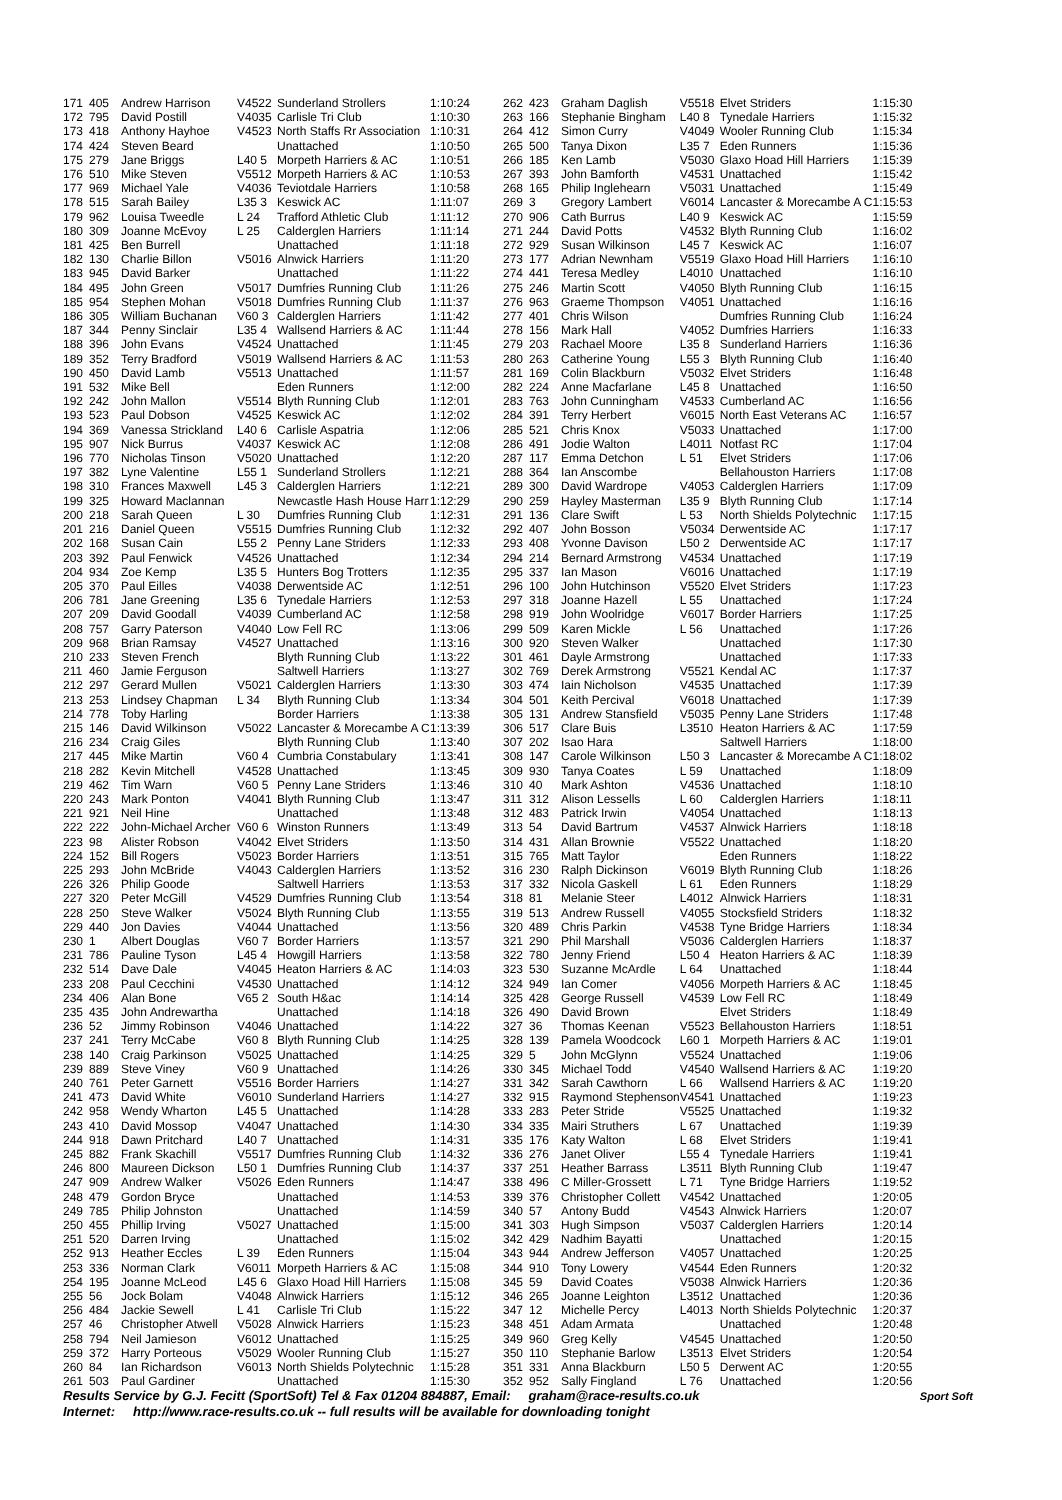| 171 | 405 | Andrew Harrison | V4522 | Sunderland Strollers | 1:10:24 | 262 | 423 | Graham Daglish | V5518 | Elvet Striders | 1:15:30 |
| 172 | 795 | David Postill | V4035 | Carlisle Tri Club | 1:10:30 | 263 | 166 | Stephanie Bingham | L40 8 | Tynedale Harriers | 1:15:32 |
| 173 | 418 | Anthony Hayhoe | V4523 | North Staffs Rr Association | 1:10:31 | 264 | 412 | Simon Curry | V4049 | Wooler Running Club | 1:15:34 |
| 174 | 424 | Steven Beard | | Unattached | 1:10:50 | 265 | 500 | Tanya Dixon | L35 7 | Eden Runners | 1:15:36 |
| 175 | 279 | Jane Briggs | L40 5 | Morpeth Harriers & AC | 1:10:51 | 266 | 185 | Ken Lamb | V5030 | Glaxo Hoad Hill Harriers | 1:15:39 |
| 176 | 510 | Mike Steven | V5512 | Morpeth Harriers & AC | 1:10:53 | 267 | 393 | John Bamforth | V4531 | Unattached | 1:15:42 |
| 177 | 969 | Michael Yale | V4036 | Teviotdale Harriers | 1:10:58 | 268 | 165 | Philip Inglehearn | V5031 | Unattached | 1:15:49 |
| 178 | 515 | Sarah Bailey | L35 3 | Keswick AC | 1:11:07 | 269 | 3 | Gregory Lambert | V6014 | Lancaster & Morecambe A C | 1:15:53 |
| 179 | 962 | Louisa Tweedle | L 24 | Trafford Athletic Club | 1:11:12 | 270 | 906 | Cath Burrus | L40 9 | Keswick AC | 1:15:59 |
| 180 | 309 | Joanne McEvoy | L 25 | Calderglen Harriers | 1:11:14 | 271 | 244 | David Potts | V4532 | Blyth Running Club | 1:16:02 |
| 181 | 425 | Ben Burrell | | Unattached | 1:11:18 | 272 | 929 | Susan Wilkinson | L45 7 | Keswick AC | 1:16:07 |
| 182 | 130 | Charlie Billon | V5016 | Alnwick Harriers | 1:11:20 | 273 | 177 | Adrian Newnham | V5519 | Glaxo Hoad Hill Harriers | 1:16:10 |
| 183 | 945 | David Barker | | Unattached | 1:11:22 | 274 | 441 | Teresa Medley | L4010 | Unattached | 1:16:10 |
| 184 | 495 | John Green | V5017 | Dumfries Running Club | 1:11:26 | 275 | 246 | Martin Scott | V4050 | Blyth Running Club | 1:16:15 |
| 185 | 954 | Stephen Mohan | V5018 | Dumfries Running Club | 1:11:37 | 276 | 963 | Graeme Thompson | V4051 | Unattached | 1:16:16 |
| 186 | 305 | William Buchanan | V60 3 | Calderglen Harriers | 1:11:42 | 277 | 401 | Chris Wilson | | Dumfries Running Club | 1:16:24 |
| 187 | 344 | Penny Sinclair | L35 4 | Wallsend Harriers & AC | 1:11:44 | 278 | 156 | Mark Hall | V4052 | Dumfries Harriers | 1:16:33 |
| 188 | 396 | John Evans | V4524 | Unattached | 1:11:45 | 279 | 203 | Rachael Moore | L35 8 | Sunderland Harriers | 1:16:36 |
| 189 | 352 | Terry Bradford | V5019 | Wallsend Harriers & AC | 1:11:53 | 280 | 263 | Catherine Young | L55 3 | Blyth Running Club | 1:16:40 |
| 190 | 450 | David Lamb | V5513 | Unattached | 1:11:57 | 281 | 169 | Colin Blackburn | V5032 | Elvet Striders | 1:16:48 |
| 191 | 532 | Mike Bell | | Eden Runners | 1:12:00 | 282 | 224 | Anne Macfarlane | L45 8 | Unattached | 1:16:50 |
| 192 | 242 | John Mallon | V5514 | Blyth Running Club | 1:12:01 | 283 | 763 | John Cunningham | V4533 | Cumberland AC | 1:16:56 |
| 193 | 523 | Paul Dobson | V4525 | Keswick AC | 1:12:02 | 284 | 391 | Terry Herbert | V6015 | North East Veterans AC | 1:16:57 |
| 194 | 369 | Vanessa Strickland | L40 6 | Carlisle Aspatria | 1:12:06 | 285 | 521 | Chris Knox | V5033 | Unattached | 1:17:00 |
| 195 | 907 | Nick Burrus | V4037 | Keswick AC | 1:12:08 | 286 | 491 | Jodie Walton | L4011 | Notfast RC | 1:17:04 |
| 196 | 770 | Nicholas Tinson | V5020 | Unattached | 1:12:20 | 287 | 117 | Emma Detchon | L 51 | Elvet Striders | 1:17:06 |
| 197 | 382 | Lyne Valentine | L55 1 | Sunderland Strollers | 1:12:21 | 288 | 364 | Ian Anscombe | | Bellahouston Harriers | 1:17:08 |
| 198 | 310 | Frances Maxwell | L45 3 | Calderglen Harriers | 1:12:21 | 289 | 300 | David Wardrope | V4053 | Calderglen Harriers | 1:17:09 |
| 199 | 325 | Howard Maclannan | | Newcastle Hash House Harr | 1:12:29 | 290 | 259 | Hayley Masterman | L35 9 | Blyth Running Club | 1:17:14 |
| 200 | 218 | Sarah Queen | L 30 | Dumfries Running Club | 1:12:31 | 291 | 136 | Clare Swift | L 53 | North Shields Polytechnic | 1:17:15 |
| 201 | 216 | Daniel Queen | V5515 | Dumfries Running Club | 1:12:32 | 292 | 407 | John Bosson | V5034 | Derwentside AC | 1:17:17 |
| 202 | 168 | Susan Cain | L55 2 | Penny Lane Striders | 1:12:33 | 293 | 408 | Yvonne Davison | L50 2 | Derwentside AC | 1:17:17 |
| 203 | 392 | Paul Fenwick | V4526 | Unattached | 1:12:34 | 294 | 214 | Bernard Armstrong | V4534 | Unattached | 1:17:19 |
| 204 | 934 | Zoe Kemp | L35 5 | Hunters Bog Trotters | 1:12:35 | 295 | 337 | Ian Mason | V6016 | Unattached | 1:17:19 |
| 205 | 370 | Paul Eilles | V4038 | Derwentside AC | 1:12:51 | 296 | 100 | John Hutchinson | V5520 | Elvet Striders | 1:17:23 |
| 206 | 781 | Jane Greening | L35 6 | Tynedale Harriers | 1:12:53 | 297 | 318 | Joanne Hazell | L 55 | Unattached | 1:17:24 |
| 207 | 209 | David Goodall | V4039 | Cumberland AC | 1:12:58 | 298 | 919 | John Woolridge | V6017 | Border Harriers | 1:17:25 |
| 208 | 757 | Garry Paterson | V4040 | Low Fell RC | 1:13:06 | 299 | 509 | Karen Mickle | L 56 | Unattached | 1:17:26 |
| 209 | 968 | Brian Ramsay | V4527 | Unattached | 1:13:16 | 300 | 920 | Steven Walker | | Unattached | 1:17:30 |
| 210 | 233 | Steven French | | Blyth Running Club | 1:13:22 | 301 | 461 | Dayle Armstrong | | Unattached | 1:17:33 |
| 211 | 460 | Jamie Ferguson | | Saltwell Harriers | 1:13:27 | 302 | 769 | Derek Armstrong | V5521 | Kendal AC | 1:17:37 |
| 212 | 297 | Gerard Mullen | V5021 | Calderglen Harriers | 1:13:30 | 303 | 474 | Iain Nicholson | V4535 | Unattached | 1:17:39 |
| 213 | 253 | Lindsey Chapman | L 34 | Blyth Running Club | 1:13:34 | 304 | 501 | Keith Percival | V6018 | Unattached | 1:17:39 |
| 214 | 778 | Toby Harling | | Border Harriers | 1:13:38 | 305 | 131 | Andrew Stansfield | V5035 | Penny Lane Striders | 1:17:48 |
| 215 | 146 | David Wilkinson | V5022 | Lancaster & Morecambe A C | 1:13:39 | 306 | 517 | Clare Buis | L3510 | Heaton Harriers & AC | 1:17:59 |
| 216 | 234 | Craig Giles | | Blyth Running Club | 1:13:40 | 307 | 202 | Isao Hara | | Saltwell Harriers | 1:18:00 |
| 217 | 445 | Mike Martin | V60 4 | Cumbria Constabulary | 1:13:41 | 308 | 147 | Carole Wilkinson | L50 3 | Lancaster & Morecambe A C | 1:18:02 |
| 218 | 282 | Kevin Mitchell | V4528 | Unattached | 1:13:45 | 309 | 930 | Tanya Coates | L 59 | Unattached | 1:18:09 |
| 219 | 462 | Tim Warn | V60 5 | Penny Lane Striders | 1:13:46 | 310 | 40 | Mark Ashton | V4536 | Unattached | 1:18:10 |
| 220 | 243 | Mark Ponton | V4041 | Blyth Running Club | 1:13:47 | 311 | 312 | Alison Lessells | L 60 | Calderglen Harriers | 1:18:11 |
| 221 | 921 | Neil Hine | | Unattached | 1:13:48 | 312 | 483 | Patrick Irwin | V4054 | Unattached | 1:18:13 |
| 222 | 222 | John-Michael Archer | V60 6 | Winston Runners | 1:13:49 | 313 | 54 | David Bartrum | V4537 | Alnwick Harriers | 1:18:18 |
| 223 | 98 | Alister Robson | V4042 | Elvet Striders | 1:13:50 | 314 | 431 | Allan Brownie | V5522 | Unattached | 1:18:20 |
| 224 | 152 | Bill Rogers | V5023 | Border Harriers | 1:13:51 | 315 | 765 | Matt Taylor | | Eden Runners | 1:18:22 |
| 225 | 293 | John McBride | V4043 | Calderglen Harriers | 1:13:52 | 316 | 230 | Ralph Dickinson | V6019 | Blyth Running Club | 1:18:26 |
| 226 | 326 | Philip Goode | | Saltwell Harriers | 1:13:53 | 317 | 332 | Nicola Gaskell | L 61 | Eden Runners | 1:18:29 |
| 227 | 320 | Peter McGill | V4529 | Dumfries Running Club | 1:13:54 | 318 | 81 | Melanie Steer | L4012 | Alnwick Harriers | 1:18:31 |
| 228 | 250 | Steve Walker | V5024 | Blyth Running Club | 1:13:55 | 319 | 513 | Andrew Russell | V4055 | Stocksfield Striders | 1:18:32 |
| 229 | 440 | Jon Davies | V4044 | Unattached | 1:13:56 | 320 | 489 | Chris Parkin | V4538 | Tyne Bridge Harriers | 1:18:34 |
| 230 | 1 | Albert Douglas | V60 7 | Border Harriers | 1:13:57 | 321 | 290 | Phil Marshall | V5036 | Calderglen Harriers | 1:18:37 |
| 231 | 786 | Pauline Tyson | L45 4 | Howgill Harriers | 1:13:58 | 322 | 780 | Jenny Friend | L50 4 | Heaton Harriers & AC | 1:18:39 |
| 232 | 514 | Dave Dale | V4045 | Heaton Harriers & AC | 1:14:03 | 323 | 530 | Suzanne McArdle | L 64 | Unattached | 1:18:44 |
| 233 | 208 | Paul Cecchini | V4530 | Unattached | 1:14:12 | 324 | 949 | Ian Comer | V4056 | Morpeth Harriers & AC | 1:18:45 |
| 234 | 406 | Alan Bone | V65 2 | South H&ac | 1:14:14 | 325 | 428 | George Russell | V4539 | Low Fell RC | 1:18:49 |
| 235 | 435 | John Andrewartha | | Unattached | 1:14:18 | 326 | 490 | David Brown | | Elvet Striders | 1:18:49 |
| 236 | 52 | Jimmy Robinson | V4046 | Unattached | 1:14:22 | 327 | 36 | Thomas Keenan | V5523 | Bellahouston Harriers | 1:18:51 |
| 237 | 241 | Terry McCabe | V60 8 | Blyth Running Club | 1:14:25 | 328 | 139 | Pamela Woodcock | L60 1 | Morpeth Harriers & AC | 1:19:01 |
| 238 | 140 | Craig Parkinson | V5025 | Unattached | 1:14:25 | 329 | 5 | John McGlynn | V5524 | Unattached | 1:19:06 |
| 239 | 889 | Steve Viney | V60 9 | Unattached | 1:14:26 | 330 | 345 | Michael Todd | V4540 | Wallsend Harriers & AC | 1:19:20 |
| 240 | 761 | Peter Garnett | V5516 | Border Harriers | 1:14:27 | 331 | 342 | Sarah Cawthorn | L 66 | Wallsend Harriers & AC | 1:19:20 |
| 241 | 473 | David White | V6010 | Sunderland Harriers | 1:14:27 | 332 | 915 | Raymond Stephenson | V4541 | Unattached | 1:19:23 |
| 242 | 958 | Wendy Wharton | L45 5 | Unattached | 1:14:28 | 333 | 283 | Peter Stride | V5525 | Unattached | 1:19:32 |
| 243 | 410 | David Mossop | V4047 | Unattached | 1:14:30 | 334 | 335 | Mairi Struthers | L 67 | Unattached | 1:19:39 |
| 244 | 918 | Dawn Pritchard | L40 7 | Unattached | 1:14:31 | 335 | 176 | Katy Walton | L 68 | Elvet Striders | 1:19:41 |
| 245 | 882 | Frank Skachill | V5517 | Dumfries Running Club | 1:14:32 | 336 | 276 | Janet Oliver | L55 4 | Tynedale Harriers | 1:19:41 |
| 246 | 800 | Maureen Dickson | L50 1 | Dumfries Running Club | 1:14:37 | 337 | 251 | Heather Barrass | L3511 | Blyth Running Club | 1:19:47 |
| 247 | 909 | Andrew Walker | V5026 | Eden Runners | 1:14:47 | 338 | 496 | C Miller-Grossett | L 71 | Tyne Bridge Harriers | 1:19:52 |
| 248 | 479 | Gordon Bryce | | Unattached | 1:14:53 | 339 | 376 | Christopher Collett | V4542 | Unattached | 1:20:05 |
| 249 | 785 | Philip Johnston | | Unattached | 1:14:59 | 340 | 57 | Antony Budd | V4543 | Alnwick Harriers | 1:20:07 |
| 250 | 455 | Phillip Irving | V5027 | Unattached | 1:15:00 | 341 | 303 | Hugh Simpson | V5037 | Calderglen Harriers | 1:20:14 |
| 251 | 520 | Darren Irving | | Unattached | 1:15:02 | 342 | 429 | Nadhim Bayatti | | Unattached | 1:20:15 |
| 252 | 913 | Heather Eccles | L 39 | Eden Runners | 1:15:04 | 343 | 944 | Andrew Jefferson | V4057 | Unattached | 1:20:25 |
| 253 | 336 | Norman Clark | V6011 | Morpeth Harriers & AC | 1:15:08 | 344 | 910 | Tony Lowery | V4544 | Eden Runners | 1:20:32 |
| 254 | 195 | Joanne McLeod | L45 6 | Glaxo Hoad Hill Harriers | 1:15:08 | 345 | 59 | David Coates | V5038 | Alnwick Harriers | 1:20:36 |
| 255 | 56 | Jock Bolam | V4048 | Alnwick Harriers | 1:15:12 | 346 | 265 | Joanne Leighton | L3512 | Unattached | 1:20:36 |
| 256 | 484 | Jackie Sewell | L 41 | Carlisle Tri Club | 1:15:22 | 347 | 12 | Michelle Percy | L4013 | North Shields Polytechnic | 1:20:37 |
| 257 | 46 | Christopher Atwell | V5028 | Alnwick Harriers | 1:15:23 | 348 | 451 | Adam Armata | | Unattached | 1:20:48 |
| 258 | 794 | Neil Jamieson | V6012 | Unattached | 1:15:25 | 349 | 960 | Greg Kelly | V4545 | Unattached | 1:20:50 |
| 259 | 372 | Harry Porteous | V5029 | Wooler Running Club | 1:15:27 | 350 | 110 | Stephanie Barlow | L3513 | Elvet Striders | 1:20:54 |
| 260 | 84 | Ian Richardson | V6013 | North Shields Polytechnic | 1:15:28 | 351 | 331 | Anna Blackburn | L50 5 | Derwent AC | 1:20:55 |
| 261 | 503 | Paul Gardiner | | Unattached | 1:15:30 | 352 | 952 | Sally Fingland | L 76 | Unattached | 1:20:56 |
Sport Soft Results Service by G.J. Fecitt (SportSoft) Tel & Fax 01204 884887, Email: graham@race-results.co.uk
Internet: http://www.race-results.co.uk -- full results will be available for downloading tonight